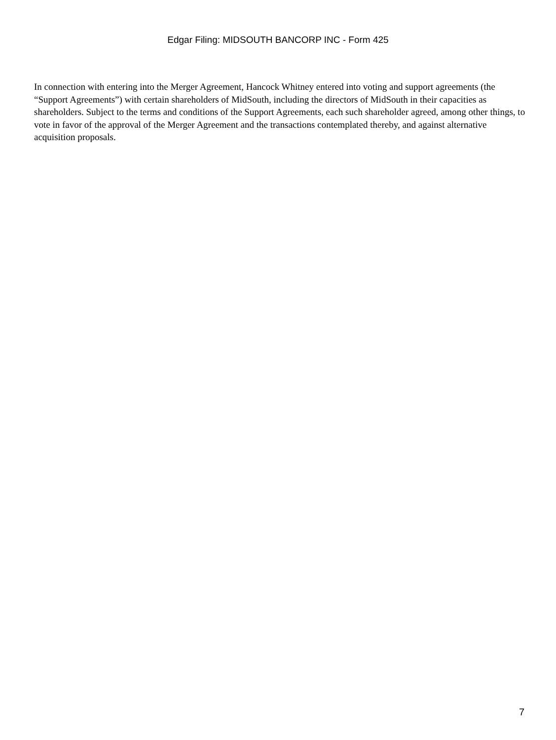Edgar Filing: MIDSOUTH BANCORP INC - Form 425
In connection with entering into the Merger Agreement, Hancock Whitney entered into voting and support agreements (the “Support Agreements”) with certain shareholders of MidSouth, including the directors of MidSouth in their capacities as shareholders. Subject to the terms and conditions of the Support Agreements, each such shareholder agreed, among other things, to vote in favor of the approval of the Merger Agreement and the transactions contemplated thereby, and against alternative acquisition proposals.
7